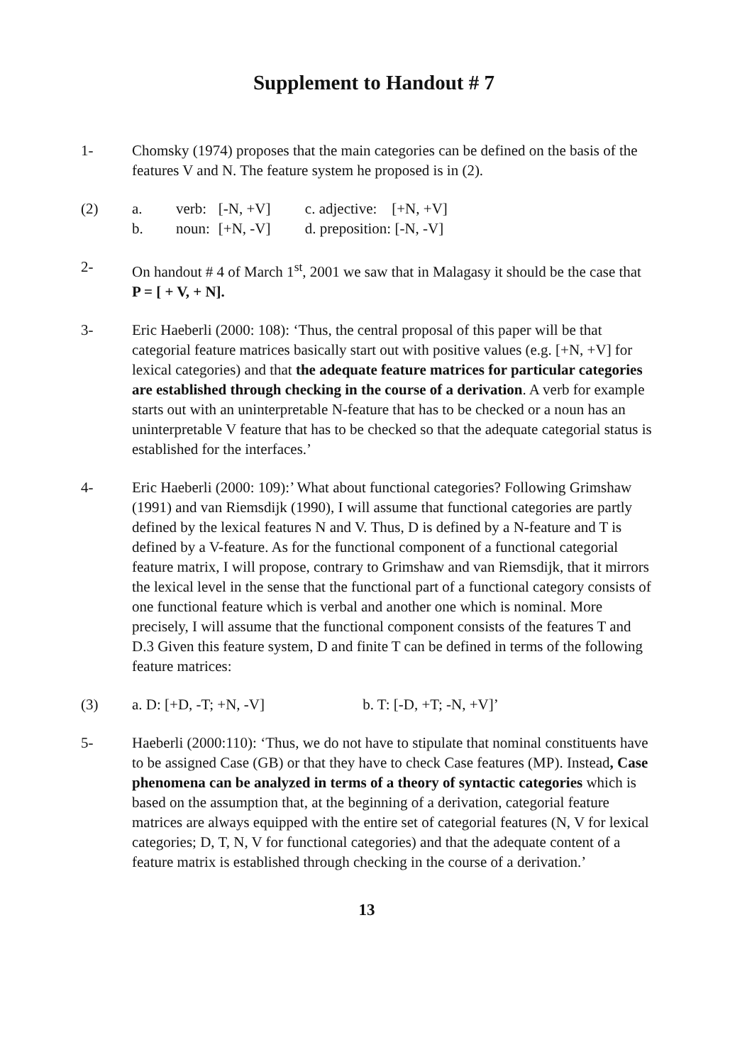Supplement to Handout # 7
1- Chomsky (1974) proposes that the main categories can be defined on the basis of the features V and N. The feature system he proposed is in (2).
(2)
| a. | verb: | [-N, +V] | c. adjective: [+N, +V] |
| b. | noun: | [+N, -V] | d. preposition: [-N, -V] |
2- On handout # 4 of March 1<sup>st</sup>, 2001 we saw that in Malagasy it should be the case that P = [ + V, + N].
3- Eric Haeberli (2000: 108): ‘Thus, the central proposal of this paper will be that categorial feature matrices basically start out with positive values (e.g. [+N, +V] for lexical categories) and that the adequate feature matrices for particular categories are established through checking in the course of a derivation. A verb for example starts out with an uninterpretable N-feature that has to be checked or a noun has an uninterpretable V feature that has to be checked so that the adequate categorial status is established for the interfaces.’
4- Eric Haeberli (2000: 109):’ What about functional categories? Following Grimshaw (1991) and van Riemsdijk (1990), I will assume that functional categories are partly defined by the lexical features N and V. Thus, D is defined by a N-feature and T is defined by a V-feature. As for the functional component of a functional categorial feature matrix, I will propose, contrary to Grimshaw and van Riemsdijk, that it mirrors the lexical level in the sense that the functional part of a functional category consists of one functional feature which is verbal and another one which is nominal. More precisely, I will assume that the functional component consists of the features T and D.3 Given this feature system, D and finite T can be defined in terms of the following feature matrices:
(3) a. D: [+D, -T; +N, -V] b. T: [-D, +T; -N, +V]’
5- Haeberli (2000:110): ‘Thus, we do not have to stipulate that nominal constituents have to be assigned Case (GB) or that they have to check Case features (MP). Instead, Case phenomena can be analyzed in terms of a theory of syntactic categories which is based on the assumption that, at the beginning of a derivation, categorial feature matrices are always equipped with the entire set of categorial features (N, V for lexical categories; D, T, N, V for functional categories) and that the adequate content of a feature matrix is established through checking in the course of a derivation.’
13